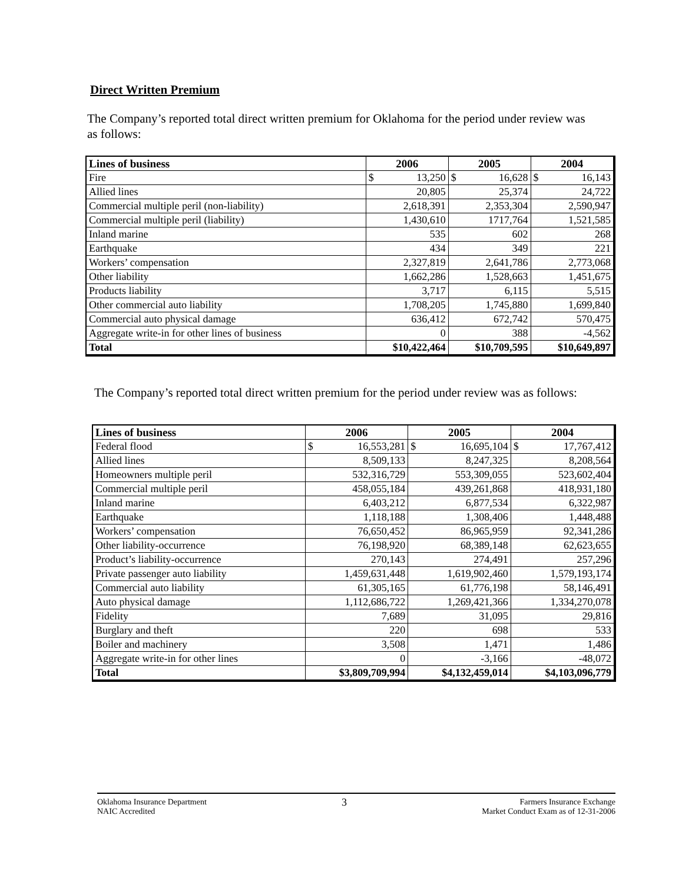Direct Written Premium
The Company’s reported total direct written premium for Oklahoma for the period under review was as follows:
| Lines of business | 2006 | 2005 | 2004 |
| --- | --- | --- | --- |
| Fire | $ 13,250 | $ 16,628 | $ 16,143 |
| Allied lines | 20,805 | 25,374 | 24,722 |
| Commercial multiple peril (non-liability) | 2,618,391 | 2,353,304 | 2,590,947 |
| Commercial multiple peril (liability) | 1,430,610 | 1717,764 | 1,521,585 |
| Inland marine | 535 | 602 | 268 |
| Earthquake | 434 | 349 | 221 |
| Workers’ compensation | 2,327,819 | 2,641,786 | 2,773,068 |
| Other liability | 1,662,286 | 1,528,663 | 1,451,675 |
| Products liability | 3,717 | 6,115 | 5,515 |
| Other commercial auto liability | 1,708,205 | 1,745,880 | 1,699,840 |
| Commercial auto physical damage | 636,412 | 672,742 | 570,475 |
| Aggregate write-in for other lines of business | 0 | 388 | -4,562 |
| Total | $10,422,464 | $10,709,595 | $10,649,897 |
The Company’s reported total direct written premium for the period under review was as follows:
| Lines of business | 2006 | 2005 | 2004 |
| --- | --- | --- | --- |
| Federal flood | $ 16,553,281 | $ 16,695,104 | $ 17,767,412 |
| Allied lines | 8,509,133 | 8,247,325 | 8,208,564 |
| Homeowners multiple peril | 532,316,729 | 553,309,055 | 523,602,404 |
| Commercial multiple peril | 458,055,184 | 439,261,868 | 418,931,180 |
| Inland marine | 6,403,212 | 6,877,534 | 6,322,987 |
| Earthquake | 1,118,188 | 1,308,406 | 1,448,488 |
| Workers’ compensation | 76,650,452 | 86,965,959 | 92,341,286 |
| Other liability-occurrence | 76,198,920 | 68,389,148 | 62,623,655 |
| Product’s liability-occurrence | 270,143 | 274,491 | 257,296 |
| Private passenger auto liability | 1,459,631,448 | 1,619,902,460 | 1,579,193,174 |
| Commercial auto liability | 61,305,165 | 61,776,198 | 58,146,491 |
| Auto physical damage | 1,112,686,722 | 1,269,421,366 | 1,334,270,078 |
| Fidelity | 7,689 | 31,095 | 29,816 |
| Burglary and theft | 220 | 698 | 533 |
| Boiler and machinery | 3,508 | 1,471 | 1,486 |
| Aggregate write-in for other lines | 0 | -3,166 | -48,072 |
| Total | $3,809,709,994 | $4,132,459,014 | $4,103,096,779 |
Oklahoma Insurance Department
NAIC Accredited
3
Farmers Insurance Exchange
Market Conduct Exam as of 12-31-2006